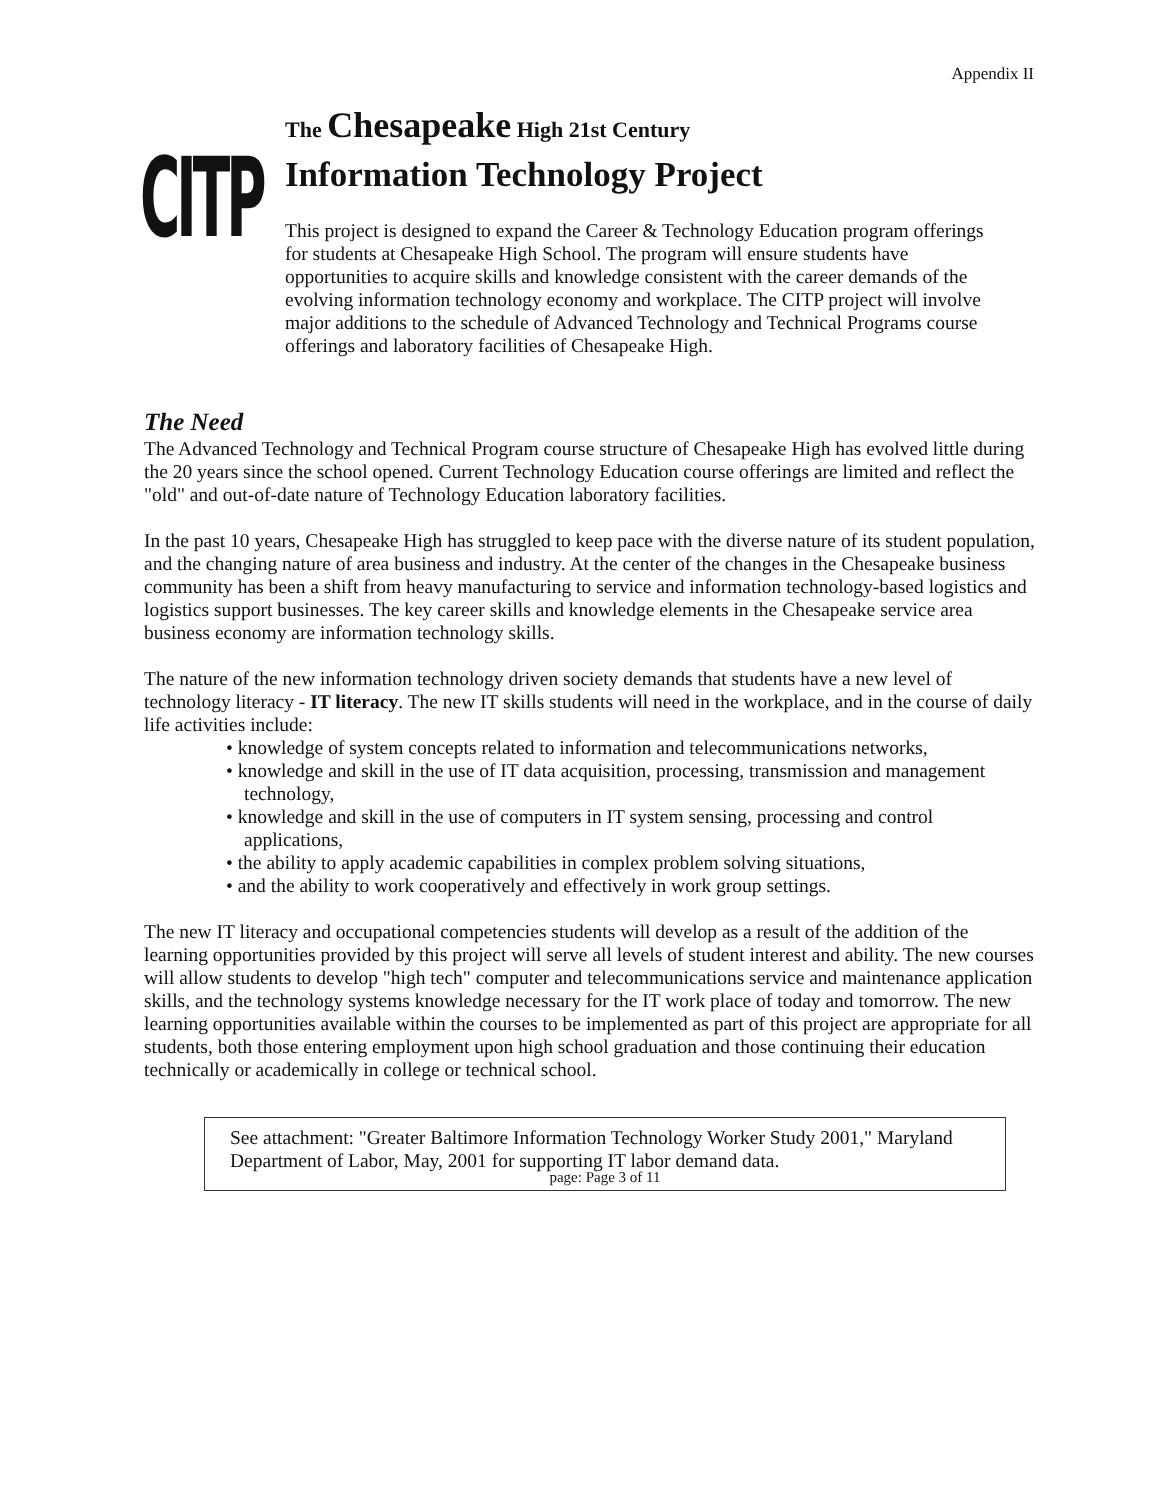Appendix II
CITP
The Chesapeake High 21st Century
Information Technology Project
This project is designed to expand the Career & Technology Education program offerings for students at Chesapeake High School. The program will ensure students have opportunities to acquire skills and knowledge consistent with the career demands of the evolving information technology economy and workplace. The CITP project will involve major additions to the schedule of Advanced Technology and Technical Programs course offerings and laboratory facilities of Chesapeake High.
The Need
The Advanced Technology and Technical Program course structure of Chesapeake High has evolved little during the 20 years since the school opened. Current Technology Education course offerings are limited and reflect the "old" and out-of-date nature of Technology Education laboratory facilities.
In the past 10 years, Chesapeake High has struggled to keep pace with the diverse nature of its student population, and the changing nature of area business and industry. At the center of the changes in the Chesapeake business community has been a shift from heavy manufacturing to service and information technology-based logistics and logistics support businesses. The key career skills and knowledge elements in the Chesapeake service area business economy are information technology skills.
The nature of the new information technology driven society demands that students have a new level of technology literacy - IT literacy. The new IT skills students will need in the workplace, and in the course of daily life activities include:
• knowledge of system concepts related to information and telecommunications networks,
• knowledge and skill in the use of IT data acquisition, processing, transmission and management technology,
• knowledge and skill in the use of computers in IT system sensing, processing and control applications,
• the ability to apply academic capabilities in complex problem solving situations,
• and the ability to work cooperatively and effectively in work group settings.
The new IT literacy and occupational competencies students will develop as a result of the addition of the learning opportunities provided by this project will serve all levels of student interest and ability. The new courses will allow students to develop "high tech" computer and telecommunications service and maintenance application skills, and the technology systems knowledge necessary for the IT work place of today and tomorrow. The new learning opportunities available within the courses to be implemented as part of this project are appropriate for all students, both those entering employment upon high school graduation and those continuing their education technically or academically in college or technical school.
See attachment: "Greater Baltimore Information Technology Worker Study 2001," Maryland Department of Labor, May, 2001 for supporting IT labor demand data.
page: Page 3 of 11